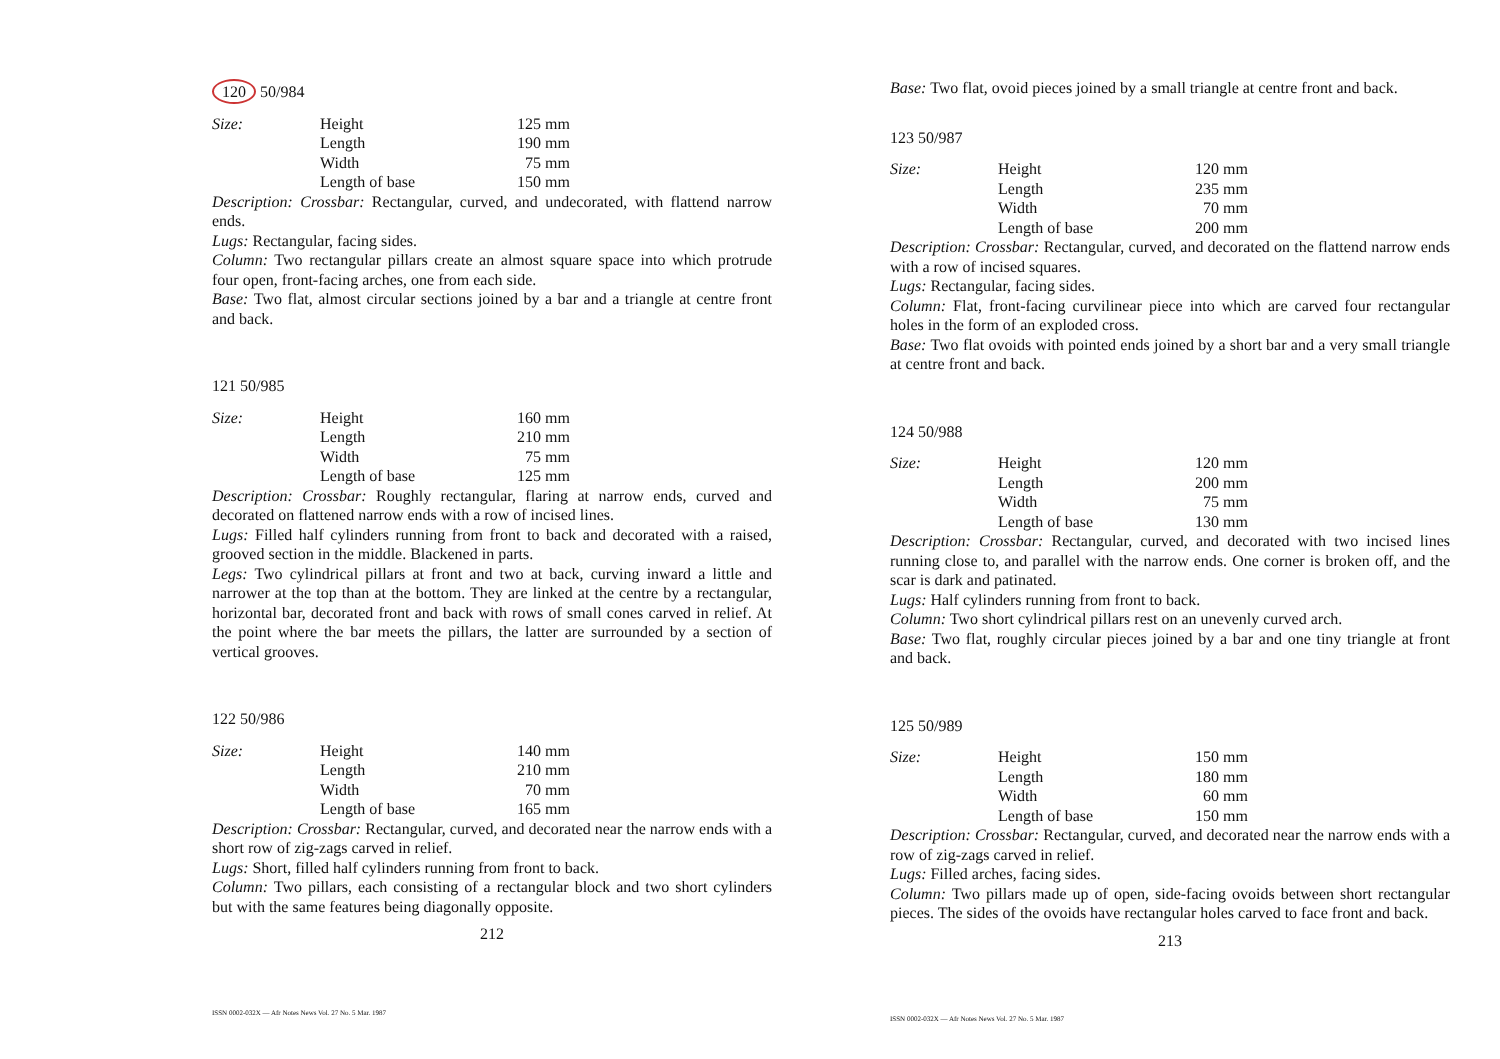120 50/984
| Size: | Height | 125 mm |
| | Length | 190 mm |
| | Width | 75 mm |
| | Length of base | 150 mm |
Description: Crossbar: Rectangular, curved, and undecorated, with flattend narrow ends.
Lugs: Rectangular, facing sides.
Column: Two rectangular pillars create an almost square space into which protrude four open, front-facing arches, one from each side.
Base: Two flat, almost circular sections joined by a bar and a triangle at centre front and back.
121 50/985
| Size: | Height | 160 mm |
| | Length | 210 mm |
| | Width | 75 mm |
| | Length of base | 125 mm |
Description: Crossbar: Roughly rectangular, flaring at narrow ends, curved and decorated on flattened narrow ends with a row of incised lines.
Lugs: Filled half cylinders running from front to back and decorated with a raised, grooved section in the middle. Blackened in parts.
Legs: Two cylindrical pillars at front and two at back, curving inward a little and narrower at the top than at the bottom. They are linked at the centre by a rectangular, horizontal bar, decorated front and back with rows of small cones carved in relief. At the point where the bar meets the pillars, the latter are surrounded by a section of vertical grooves.
122 50/986
| Size: | Height | 140 mm |
| | Length | 210 mm |
| | Width | 70 mm |
| | Length of base | 165 mm |
Description: Crossbar: Rectangular, curved, and decorated near the narrow ends with a short row of zig-zags carved in relief.
Lugs: Short, filled half cylinders running from front to back.
Column: Two pillars, each consisting of a rectangular block and two short cylinders but with the same features being diagonally opposite.
212
ISSN 0002-032X — Afr Notes News Vol. 27 No. 5 Mar. 1987
Base: Two flat, ovoid pieces joined by a small triangle at centre front and back.
123 50/987
| Size: | Height | 120 mm |
| | Length | 235 mm |
| | Width | 70 mm |
| | Length of base | 200 mm |
Description: Crossbar: Rectangular, curved, and decorated on the flattend narrow ends with a row of incised squares.
Lugs: Rectangular, facing sides.
Column: Flat, front-facing curvilinear piece into which are carved four rectangular holes in the form of an exploded cross.
Base: Two flat ovoids with pointed ends joined by a short bar and a very small triangle at centre front and back.
124 50/988
| Size: | Height | 120 mm |
| | Length | 200 mm |
| | Width | 75 mm |
| | Length of base | 130 mm |
Description: Crossbar: Rectangular, curved, and decorated with two incised lines running close to, and parallel with the narrow ends. One corner is broken off, and the scar is dark and patinated.
Lugs: Half cylinders running from front to back.
Column: Two short cylindrical pillars rest on an unevenly curved arch.
Base: Two flat, roughly circular pieces joined by a bar and one tiny triangle at front and back.
125 50/989
| Size: | Height | 150 mm |
| | Length | 180 mm |
| | Width | 60 mm |
| | Length of base | 150 mm |
Description: Crossbar: Rectangular, curved, and decorated near the narrow ends with a row of zig-zags carved in relief.
Lugs: Filled arches, facing sides.
Column: Two pillars made up of open, side-facing ovoids between short rectangular pieces. The sides of the ovoids have rectangular holes carved to face front and back.
213
ISSN 0002-032X — Afr Notes News Vol. 27 No. 5 Mar. 1987